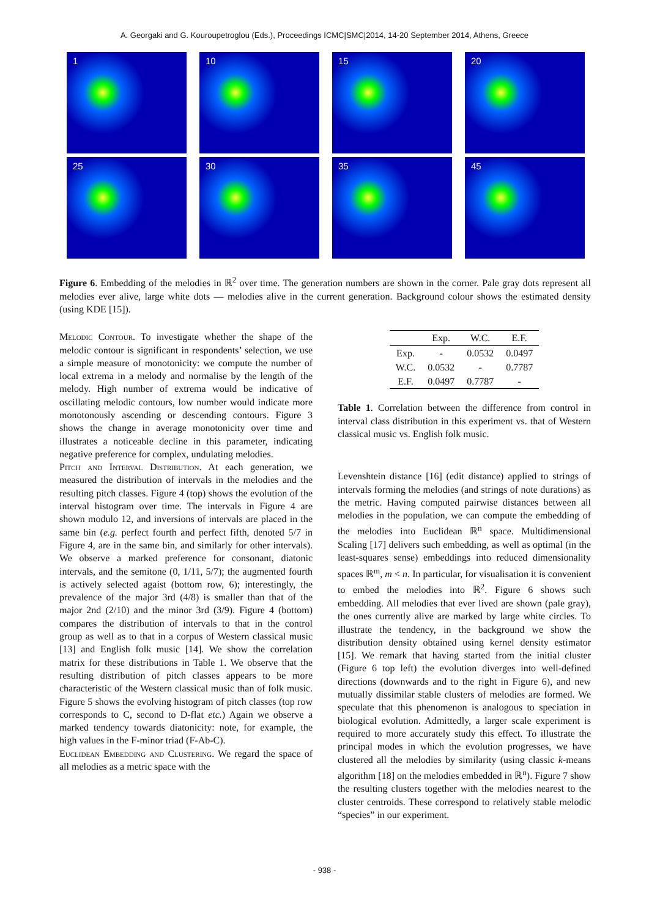A. Georgaki and G. Kouroupetroglou (Eds.), Proceedings ICMC|SMC|2014, 14-20 September 2014, Athens, Greece
1
10
15
20
25
30
35
45
Figure 6. Embedding of the melodies in ℝ<sup>2</sup> over time. The generation numbers are shown in the corner. Pale gray dots represent all melodies ever alive, large white dots — melodies alive in the current generation. Background colour shows the estimated density (using KDE [15]).
Melodic Contour. To investigate whether the shape of the melodic contour is significant in respondents’ selection, we use a simple measure of monotonicity: we compute the number of local extrema in a melody and normalise by the length of the melody. High number of extrema would be indicative of oscillating melodic contours, low number would indicate more monotonously ascending or descending contours. Figure 3 shows the change in average monotonicity over time and illustrates a noticeable decline in this parameter, indicating negative preference for complex, undulating melodies.
Pitch and Interval Distribution. At each generation, we measured the distribution of intervals in the melodies and the resulting pitch classes. Figure 4 (top) shows the evolution of the interval histogram over time. The intervals in Figure 4 are shown modulo 12, and inversions of intervals are placed in the same bin (e.g. perfect fourth and perfect fifth, denoted 5/7 in Figure 4, are in the same bin, and similarly for other intervals). We observe a marked preference for consonant, diatonic intervals, and the semitone (0, 1/11, 5/7); the augmented fourth is actively selected agaist (bottom row, 6); interestingly, the prevalence of the major 3rd (4/8) is smaller than that of the major 2nd (2/10) and the minor 3rd (3/9). Figure 4 (bottom) compares the distribution of intervals to that in the control group as well as to that in a corpus of Western classical music [13] and English folk music [14]. We show the correlation matrix for these distributions in Table 1. We observe that the resulting distribution of pitch classes appears to be more characteristic of the Western classical music than of folk music. Figure 5 shows the evolving histogram of pitch classes (top row corresponds to C, second to D-flat etc.) Again we observe a marked tendency towards diatonicity: note, for example, the high values in the F-minor triad (F-Ab-C).
Euclidean Embedding and Clustering. We regard the space of all melodies as a metric space with the
| | Exp. | W.C. | E.F. |
| --- | --- | --- | --- |
| Exp. | - | 0.0532 | 0.0497 |
| W.C. | 0.0532 | - | 0.7787 |
| E.F. | 0.0497 | 0.7787 | - |
Table 1. Correlation between the difference from control in interval class distribution in this experiment vs. that of Western classical music vs. English folk music.
Levenshtein distance [16] (edit distance) applied to strings of intervals forming the melodies (and strings of note durations) as the metric. Having computed pairwise distances between all melodies in the population, we can compute the embedding of the melodies into Euclidean ℝ<sup>n</sup> space. Multidimensional Scaling [17] delivers such embedding, as well as optimal (in the least-squares sense) embeddings into reduced dimensionality spaces ℝ<sup>m</sup>, m < n. In particular, for visualisation it is convenient to embed the melodies into ℝ<sup>2</sup>. Figure 6 shows such embedding. All melodies that ever lived are shown (pale gray), the ones currently alive are marked by large white circles. To illustrate the tendency, in the background we show the distribution density obtained using kernel density estimator [15]. We remark that having started from the initial cluster (Figure 6 top left) the evolution diverges into well-defined directions (downwards and to the right in Figure 6), and new mutually dissimilar stable clusters of melodies are formed. We speculate that this phenomenon is analogous to speciation in biological evolution. Admittedly, a larger scale experiment is required to more accurately study this effect. To illustrate the principal modes in which the evolution progresses, we have clustered all the melodies by similarity (using classic k-means algorithm [18] on the melodies embedded in ℝ<sup>n</sup>). Figure 7 show the resulting clusters together with the melodies nearest to the cluster centroids. These correspond to relatively stable melodic “species” in our experiment.
- 938 -